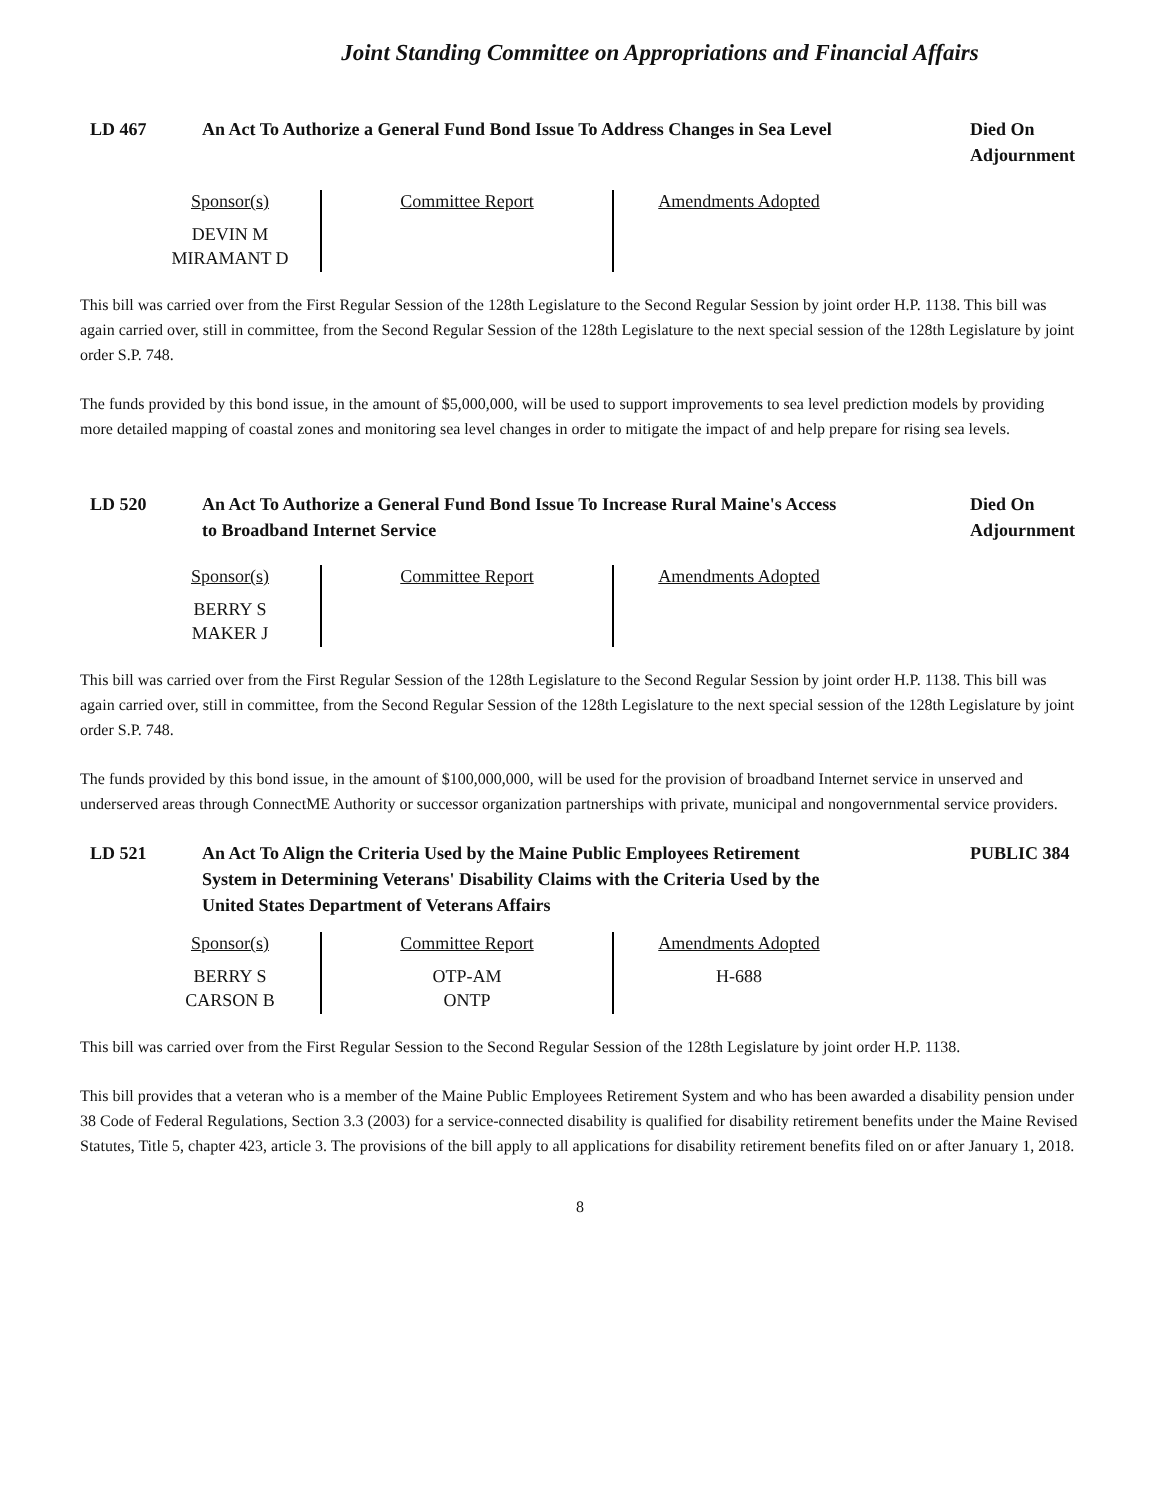Joint Standing Committee on Appropriations and Financial Affairs
LD 467 An Act To Authorize a General Fund Bond Issue To Address Changes in Sea Level
Died On Adjournment
| Sponsor(s) | Committee Report | Amendments Adopted |
| --- | --- | --- |
| DEVIN M MIRAMANT D | | |
This bill was carried over from the First Regular Session of the 128th Legislature to the Second Regular Session by joint order H.P. 1138. This bill was again carried over, still in committee, from the Second Regular Session of the 128th Legislature to the next special session of the 128th Legislature by joint order S.P. 748.
The funds provided by this bond issue, in the amount of $5,000,000, will be used to support improvements to sea level prediction models by providing more detailed mapping of coastal zones and monitoring sea level changes in order to mitigate the impact of and help prepare for rising sea levels.
LD 520 An Act To Authorize a General Fund Bond Issue To Increase Rural Maine's Access to Broadband Internet Service
Died On Adjournment
| Sponsor(s) | Committee Report | Amendments Adopted |
| --- | --- | --- |
| BERRY S MAKER J | | |
This bill was carried over from the First Regular Session of the 128th Legislature to the Second Regular Session by joint order H.P. 1138. This bill was again carried over, still in committee, from the Second Regular Session of the 128th Legislature to the next special session of the 128th Legislature by joint order S.P. 748.
The funds provided by this bond issue, in the amount of $100,000,000, will be used for the provision of broadband Internet service in unserved and underserved areas through ConnectME Authority or successor organization partnerships with private, municipal and nongovernmental service providers.
LD 521 An Act To Align the Criteria Used by the Maine Public Employees Retirement System in Determining Veterans' Disability Claims with the Criteria Used by the United States Department of Veterans Affairs
PUBLIC 384
| Sponsor(s) | Committee Report | Amendments Adopted |
| --- | --- | --- |
| BERRY S CARSON B | OTP-AM ONTP | H-688 |
This bill was carried over from the First Regular Session to the Second Regular Session of the 128th Legislature by joint order H.P. 1138.
This bill provides that a veteran who is a member of the Maine Public Employees Retirement System and who has been awarded a disability pension under 38 Code of Federal Regulations, Section 3.3 (2003) for a service-connected disability is qualified for disability retirement benefits under the Maine Revised Statutes, Title 5, chapter 423, article 3. The provisions of the bill apply to all applications for disability retirement benefits filed on or after January 1, 2018.
8